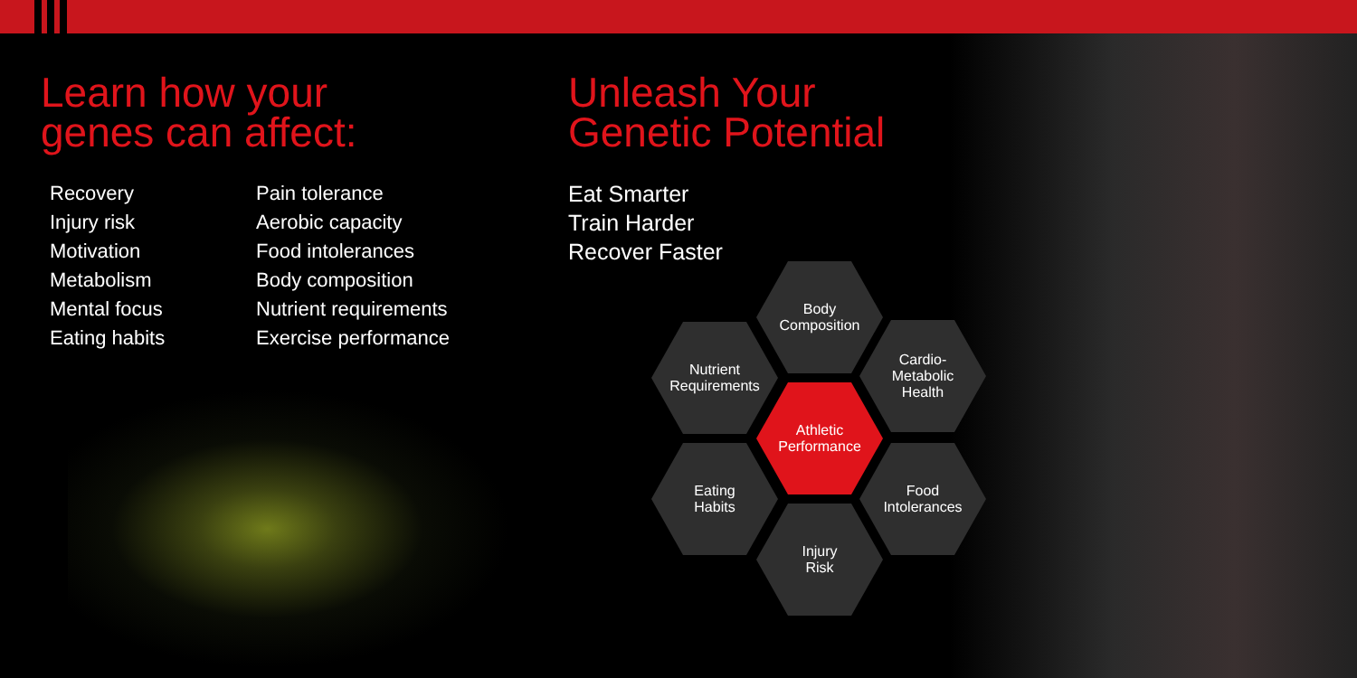Learn how your
genes can affect:
Recovery
Injury risk
Motivation
Metabolism
Mental focus
Eating habits
Pain tolerance
Aerobic capacity
Food intolerances
Body composition
Nutrient requirements
Exercise performance
Unleash Your
Genetic Potential
Eat Smarter
Train Harder
Recover Faster
Body
Composition
Nutrient
Requirements
Cardio-
Metabolic
Health
Athletic
Performance
Eating
Habits
Food
Intolerances
Injury
Risk